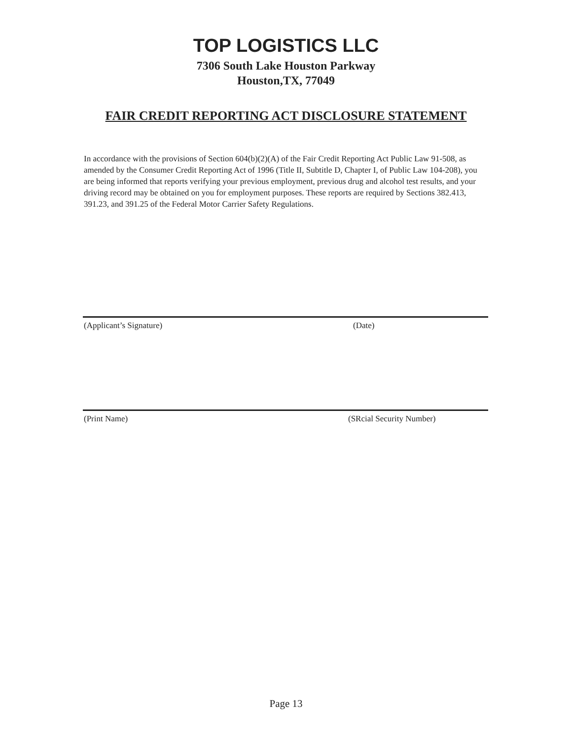TOP LOGISTICS LLC
7306 South Lake Houston Parkway
Houston,TX, 77049
FAIR CREDIT REPORTING ACT DISCLOSURE STATEMENT
In accordance with the provisions of Section 604(b)(2)(A) of the Fair Credit Reporting Act Public Law 91-508, as amended by the Consumer Credit Reporting Act of 1996 (Title II, Subtitle D, Chapter I, of Public Law 104-208), you are being informed that reports verifying your previous employment, previous drug and alcohol test results, and your driving record may be obtained on you for employment purposes. These reports are required by Sections 382.413, 391.23, and 391.25 of the Federal Motor Carrier Safety Regulations.
(Applicant’s Signature) (Date)
(Print Name) (SRcial Security Number)
Page 13